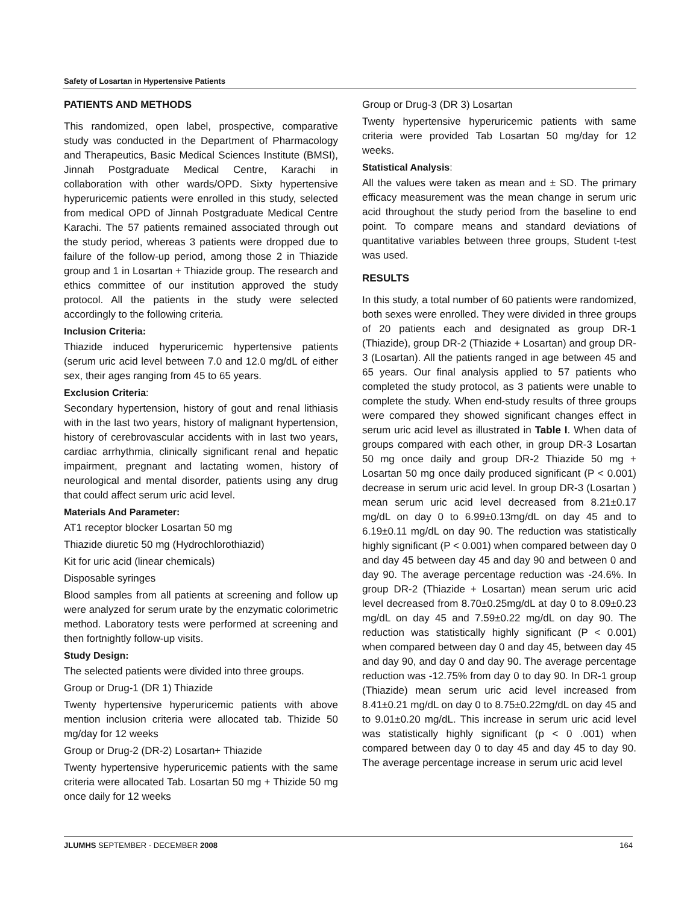Safety of Losartan in Hypertensive Patients
PATIENTS AND METHODS
This randomized, open label, prospective, comparative study was conducted in the Department of Pharmacology and Therapeutics, Basic Medical Sciences Institute (BMSI), Jinnah Postgraduate Medical Centre, Karachi in collaboration with other wards/OPD. Sixty hypertensive hyperuricemic patients were enrolled in this study, selected from medical OPD of Jinnah Postgraduate Medical Centre Karachi. The 57 patients remained associated through out the study period, whereas 3 patients were dropped due to failure of the follow-up period, among those 2 in Thiazide group and 1 in Losartan + Thiazide group. The research and ethics committee of our institution approved the study protocol. All the patients in the study were selected accordingly to the following criteria.
Inclusion Criteria:
Thiazide induced hyperuricemic hypertensive patients (serum uric acid level between 7.0 and 12.0 mg/dL of either sex, their ages ranging from 45 to 65 years.
Exclusion Criteria:
Secondary hypertension, history of gout and renal lithiasis with in the last two years, history of malignant hypertension, history of cerebrovascular accidents with in last two years, cardiac arrhythmia, clinically significant renal and hepatic impairment, pregnant and lactating women, history of neurological and mental disorder, patients using any drug that could affect serum uric acid level.
Materials And Parameter:
AT1 receptor blocker Losartan 50 mg
Thiazide diuretic 50 mg (Hydrochlorothiazid)
Kit for uric acid (linear chemicals)
Disposable syringes
Blood samples from all patients at screening and follow up were analyzed for serum urate by the enzymatic colorimetric method. Laboratory tests were performed at screening and then fortnightly follow-up visits.
Study Design:
The selected patients were divided into three groups.
Group or Drug-1 (DR 1) Thiazide
Twenty hypertensive hyperuricemic patients with above mention inclusion criteria were allocated tab. Thizide 50 mg/day for 12 weeks
Group or Drug-2 (DR-2) Losartan+ Thiazide
Twenty hypertensive hyperuricemic patients with the same criteria were allocated Tab. Losartan 50 mg + Thizide 50 mg once daily for 12 weeks
Group or Drug-3 (DR 3) Losartan
Twenty hypertensive hyperuricemic patients with same criteria were provided Tab Losartan 50 mg/day for 12 weeks.
Statistical Analysis:
All the values were taken as mean and ± SD. The primary efficacy measurement was the mean change in serum uric acid throughout the study period from the baseline to end point. To compare means and standard deviations of quantitative variables between three groups, Student t-test was used.
RESULTS
In this study, a total number of 60 patients were randomized, both sexes were enrolled. They were divided in three groups of 20 patients each and designated as group DR-1 (Thiazide), group DR-2 (Thiazide + Losartan) and group DR-3 (Losartan). All the patients ranged in age between 45 and 65 years. Our final analysis applied to 57 patients who completed the study protocol, as 3 patients were unable to complete the study. When end-study results of three groups were compared they showed significant changes effect in serum uric acid level as illustrated in Table I. When data of groups compared with each other, in group DR-3 Losartan 50 mg once daily and group DR-2 Thiazide 50 mg + Losartan 50 mg once daily produced significant (P < 0.001) decrease in serum uric acid level. In group DR-3 (Losartan ) mean serum uric acid level decreased from 8.21±0.17 mg/dL on day 0 to 6.99±0.13mg/dL on day 45 and to 6.19±0.11 mg/dL on day 90. The reduction was statistically highly significant (P < 0.001) when compared between day 0 and day 45 between day 45 and day 90 and between 0 and day 90. The average percentage reduction was -24.6%. In group DR-2 (Thiazide + Losartan) mean serum uric acid level decreased from 8.70±0.25mg/dL at day 0 to 8.09±0.23 mg/dL on day 45 and 7.59±0.22 mg/dL on day 90. The reduction was statistically highly significant (P < 0.001) when compared between day 0 and day 45, between day 45 and day 90, and day 0 and day 90. The average percentage reduction was -12.75% from day 0 to day 90. In DR-1 group (Thiazide) mean serum uric acid level increased from 8.41±0.21 mg/dL on day 0 to 8.75±0.22mg/dL on day 45 and to 9.01±0.20 mg/dL. This increase in serum uric acid level was statistically highly significant (p < 0 .001) when compared between day 0 to day 45 and day 45 to day 90. The average percentage increase in serum uric acid level
JLUMHS SEPTEMBER - DECEMBER 2008 164